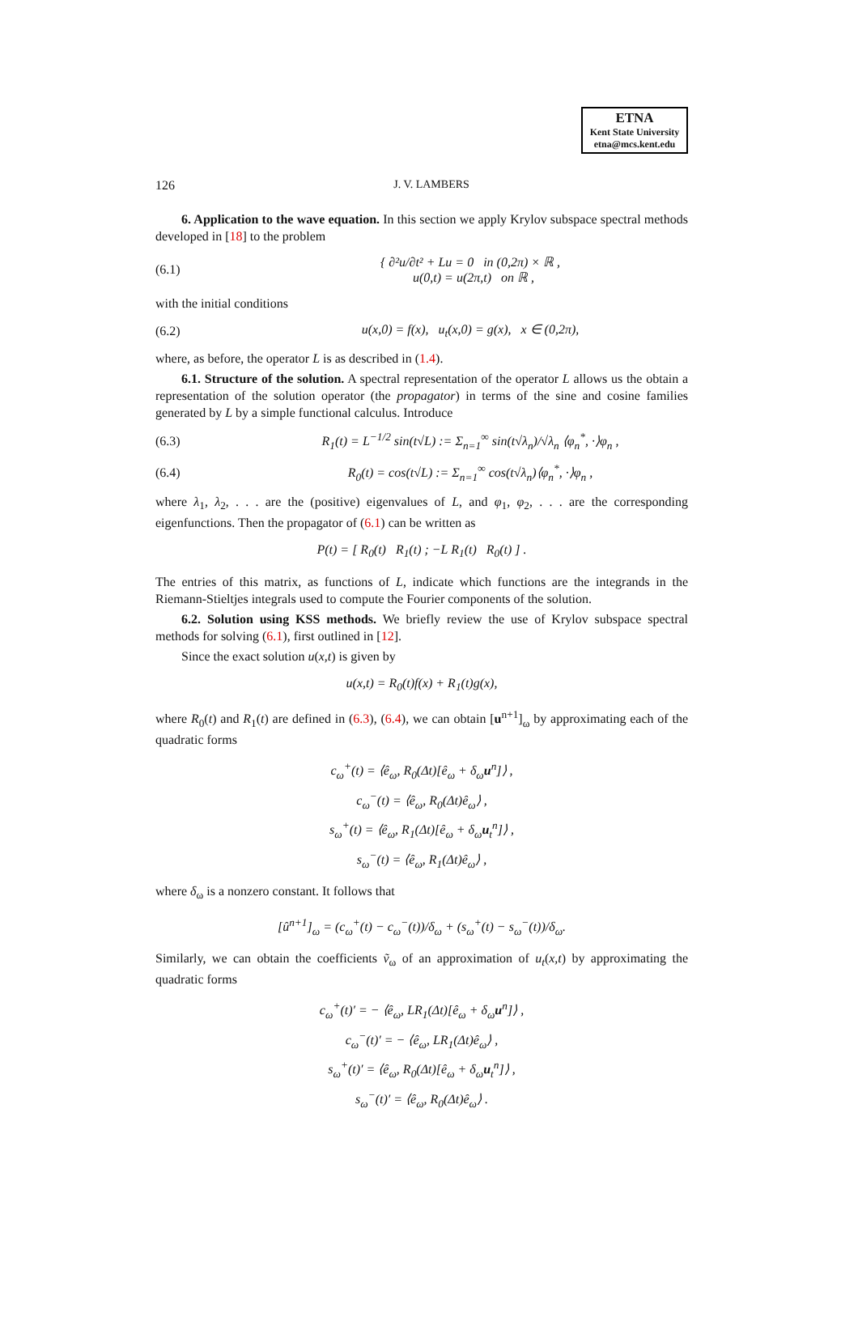ETNA
Kent State University
etna@mcs.kent.edu
126 J. V. LAMBERS
6. Application to the wave equation. In this section we apply Krylov subspace spectral methods developed in [18] to the problem
(6.1) { ∂²u/∂t² + Lu = 0 in (0,2π) × ℝ ,
u(0,t) = u(2π,t) on ℝ ,
with the initial conditions
(6.2) u(x,0) = f(x), u<sub>t</sub>(x,0) = g(x), x ∈ (0,2π),
where, as before, the operator L is as described in (1.4).
6.1. Structure of the solution. A spectral representation of the operator L allows us the obtain a representation of the solution operator (the propagator) in terms of the sine and cosine families generated by L by a simple functional calculus. Introduce
(6.3) R<sub>1</sub>(t) = L<sup>−1/2</sup> sin(t√L) := Σ<sub>n=1</sub><sup>∞</sup> sin(t√λ<sub>n</sub>)/√λ<sub>n</sub> ⟨φ<sub>n</sub><sup>*</sup>, ·⟩φ<sub>n</sub> ,
(6.4) R<sub>0</sub>(t) = cos(t√L) := Σ<sub>n=1</sub><sup>∞</sup> cos(t√λ<sub>n</sub>)⟨φ<sub>n</sub><sup>*</sup>, ·⟩φ<sub>n</sub> ,
where λ<sub>1</sub>, λ<sub>2</sub>, . . . are the (positive) eigenvalues of L, and φ<sub>1</sub>, φ<sub>2</sub>, . . . are the corresponding eigenfunctions. Then the propagator of (6.1) can be written as
P(t) = [ R<sub>0</sub>(t) R<sub>1</sub>(t) ; −L R<sub>1</sub>(t) R<sub>0</sub>(t) ] .
The entries of this matrix, as functions of L, indicate which functions are the integrands in the Riemann-Stieltjes integrals used to compute the Fourier components of the solution.
6.2. Solution using KSS methods. We briefly review the use of Krylov subspace spectral methods for solving (6.1), first outlined in [12].
Since the exact solution u(x,t) is given by
u(x,t) = R<sub>0</sub>(t)f(x) + R<sub>1</sub>(t)g(x),
where R<sub>0</sub>(t) and R<sub>1</sub>(t) are defined in (6.3), (6.4), we can obtain [u<sup>n+1</sup>]<sub>ω</sub> by approximating each of the quadratic forms
c<sub>ω</sub><sup>+</sup>(t) = ⟨ê<sub>ω</sub>, R<sub>0</sub>(Δt)[ê<sub>ω</sub> + δ<sub>ω</sub>u<sup>n</sup>]⟩ ,
c<sub>ω</sub><sup>−</sup>(t) = ⟨ê<sub>ω</sub>, R<sub>0</sub>(Δt)ê<sub>ω</sub>⟩ ,
s<sub>ω</sub><sup>+</sup>(t) = ⟨ê<sub>ω</sub>, R<sub>1</sub>(Δt)[ê<sub>ω</sub> + δ<sub>ω</sub>u<sub>t</sub><sup>n</sup>]⟩ ,
s<sub>ω</sub><sup>−</sup>(t) = ⟨ê<sub>ω</sub>, R<sub>1</sub>(Δt)ê<sub>ω</sub>⟩ ,
where δ<sub>ω</sub> is a nonzero constant. It follows that
[û<sup>n+1</sup>]<sub>ω</sub> = (c<sub>ω</sub><sup>+</sup>(t) − c<sub>ω</sub><sup>−</sup>(t))/δ<sub>ω</sub> + (s<sub>ω</sub><sup>+</sup>(t) − s<sub>ω</sub><sup>−</sup>(t))/δ<sub>ω</sub>.
Similarly, we can obtain the coefficients ṽ<sub>ω</sub> of an approximation of u<sub>t</sub>(x,t) by approximating the quadratic forms
c<sub>ω</sub><sup>+</sup>(t)′ = − ⟨ê<sub>ω</sub>, LR<sub>1</sub>(Δt)[ê<sub>ω</sub> + δ<sub>ω</sub>u<sup>n</sup>]⟩ ,
c<sub>ω</sub><sup>−</sup>(t)′ = − ⟨ê<sub>ω</sub>, LR<sub>1</sub>(Δt)ê<sub>ω</sub>⟩ ,
s<sub>ω</sub><sup>+</sup>(t)′ = ⟨ê<sub>ω</sub>, R<sub>0</sub>(Δt)[ê<sub>ω</sub> + δ<sub>ω</sub>u<sub>t</sub><sup>n</sup>]⟩ ,
s<sub>ω</sub><sup>−</sup>(t)′ = ⟨ê<sub>ω</sub>, R<sub>0</sub>(Δt)ê<sub>ω</sub>⟩ .